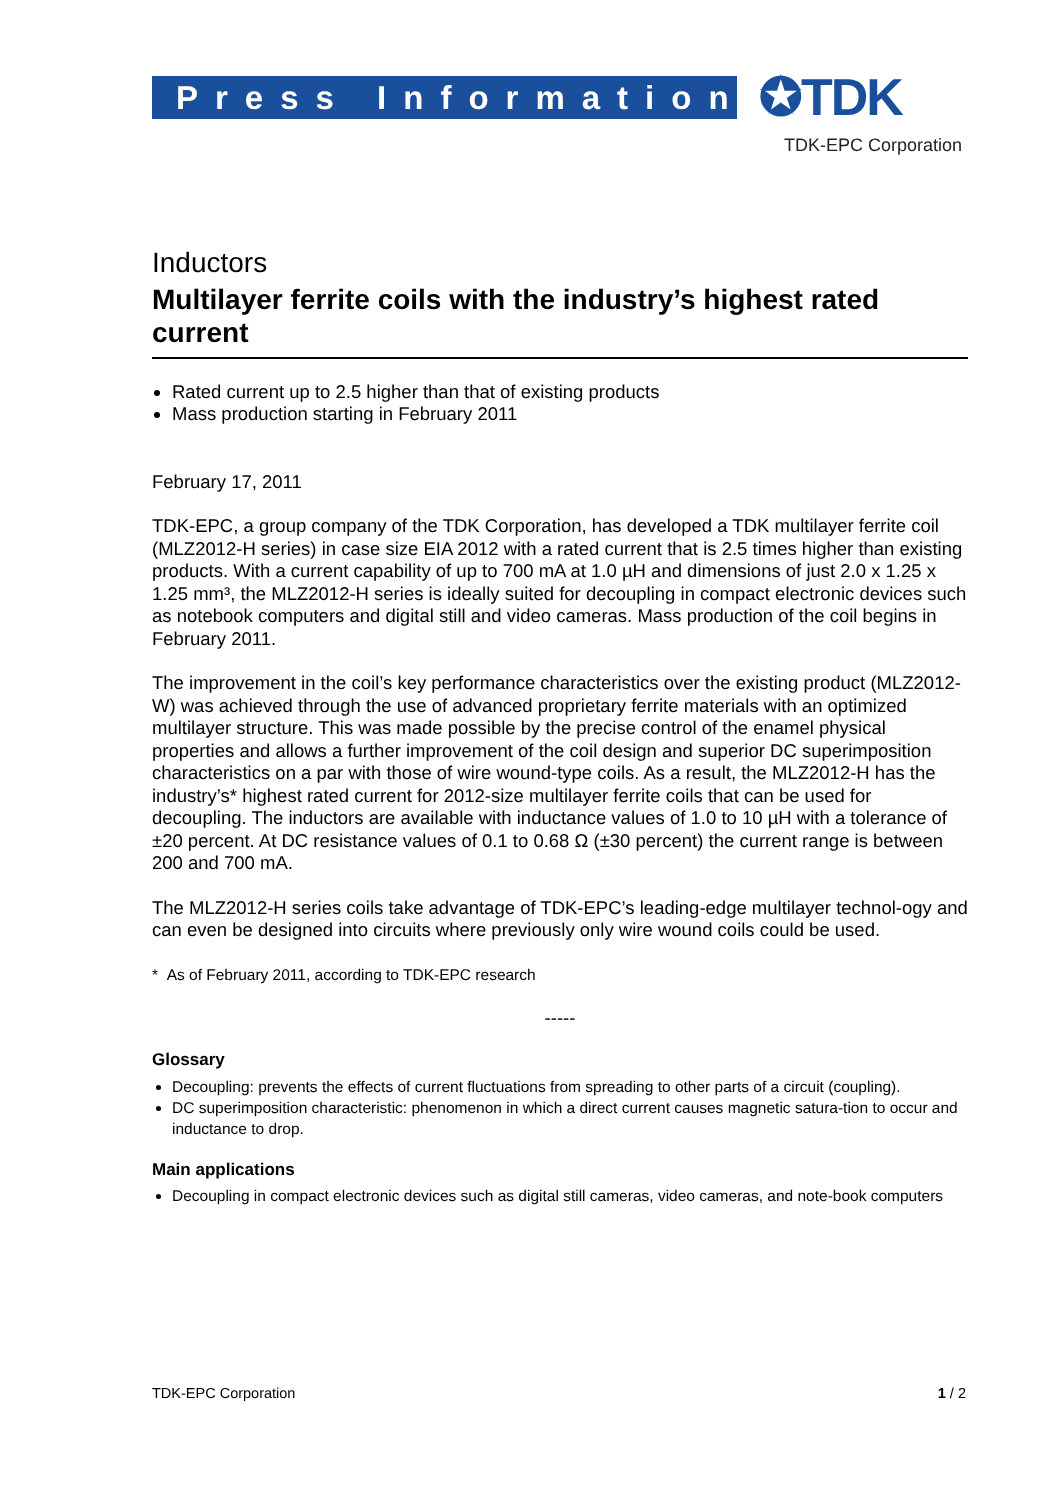Press Information
✪TDK
TDK-EPC Corporation
Inductors
Multilayer ferrite coils with the industry’s highest rated current
Rated current up to 2.5 higher than that of existing products
Mass production starting in February 2011
February 17, 2011
TDK-EPC, a group company of the TDK Corporation, has developed a TDK multilayer ferrite coil (MLZ2012-H series) in case size EIA 2012 with a rated current that is 2.5 times higher than existing products. With a current capability of up to 700 mA at 1.0 µH and dimensions of just 2.0 x 1.25 x 1.25 mm³, the MLZ2012-H series is ideally suited for decoupling in compact electronic devices such as notebook computers and digital still and video cameras. Mass production of the coil begins in February 2011.
The improvement in the coil’s key performance characteristics over the existing product (MLZ2012-W) was achieved through the use of advanced proprietary ferrite materials with an optimized multilayer structure. This was made possible by the precise control of the enamel physical properties and allows a further improvement of the coil design and superior DC superimposition characteristics on a par with those of wire wound-type coils. As a result, the MLZ2012-H has the industry’s* highest rated current for 2012-size multilayer ferrite coils that can be used for decoupling. The inductors are available with inductance values of 1.0 to 10 µH with a tolerance of ±20 percent. At DC resistance values of 0.1 to 0.68 Ω (±30 percent) the current range is between 200 and 700 mA.
The MLZ2012-H series coils take advantage of TDK-EPC’s leading-edge multilayer technol-ogy and can even be designed into circuits where previously only wire wound coils could be used.
* As of February 2011, according to TDK-EPC research
-----
Glossary
Decoupling: prevents the effects of current fluctuations from spreading to other parts of a circuit (coupling).
DC superimposition characteristic: phenomenon in which a direct current causes magnetic satura-tion to occur and inductance to drop.
Main applications
Decoupling in compact electronic devices such as digital still cameras, video cameras, and note-book computers
TDK-EPC Corporation 1 / 2